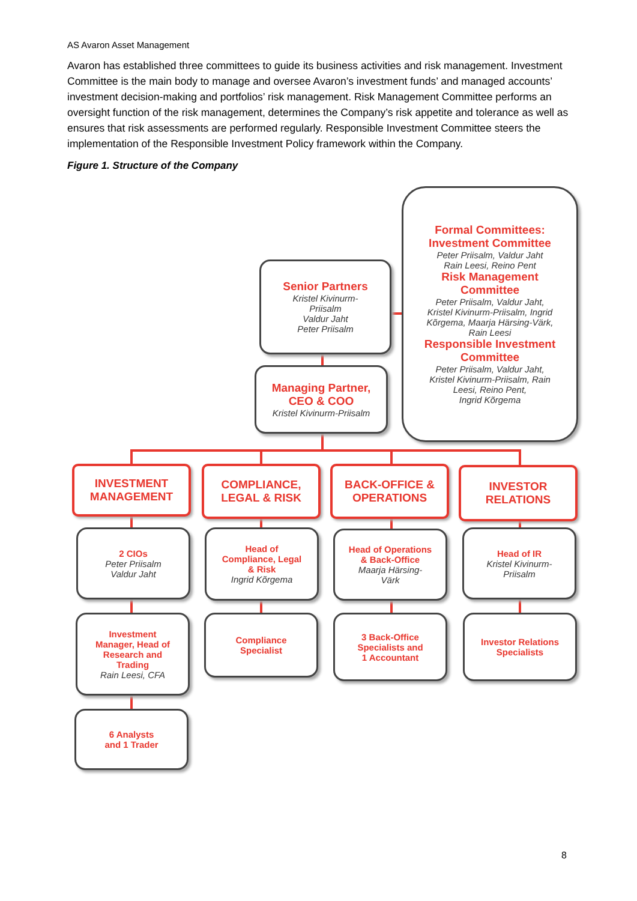AS Avaron Asset Management
Avaron has established three committees to guide its business activities and risk management. Investment Committee is the main body to manage and oversee Avaron’s investment funds’ and managed accounts’ investment decision-making and portfolios’ risk management. Risk Management Committee performs an oversight function of the risk management, determines the Company’s risk appetite and tolerance as well as ensures that risk assessments are performed regularly. Responsible Investment Committee steers the implementation of the Responsible Investment Policy framework within the Company.
Figure 1. Structure of the Company
Senior Partners
Kristel Kivinurm-
Priisalm
Valdur Jaht
Peter Priisalm
Managing Partner,
CEO & COO
Kristel Kivinurm-Priisalm
Formal Committees:
Investment Committee
Peter Priisalm, Valdur Jaht
Rain Leesi, Reino Pent
Risk Management
Committee
Peter Priisalm, Valdur Jaht,
Kristel Kivinurm-Priisalm, Ingrid
Kõrgema, Maarja Härsing-Värk,
Rain Leesi
Responsible Investment
Committee
Peter Priisalm, Valdur Jaht,
Kristel Kivinurm-Priisalm, Rain
Leesi, Reino Pent,
Ingrid Kõrgema
INVESTMENT
MANAGEMENT
COMPLIANCE,
LEGAL & RISK
BACK-OFFICE &
OPERATIONS
INVESTOR
RELATIONS
2 CIOs
Peter Priisalm
Valdur Jaht
Head of
Compliance, Legal
& Risk
Ingrid Kõrgema
Head of Operations
& Back-Office
Maarja Härsing-
Värk
Head of IR
Kristel Kivinurm-
Priisalm
Investment
Manager, Head of
Research and
Trading
Rain Leesi, CFA
Compliance
Specialist
3 Back-Office
Specialists and
1 Accountant
Investor Relations
Specialists
6 Analysts
and 1 Trader
8